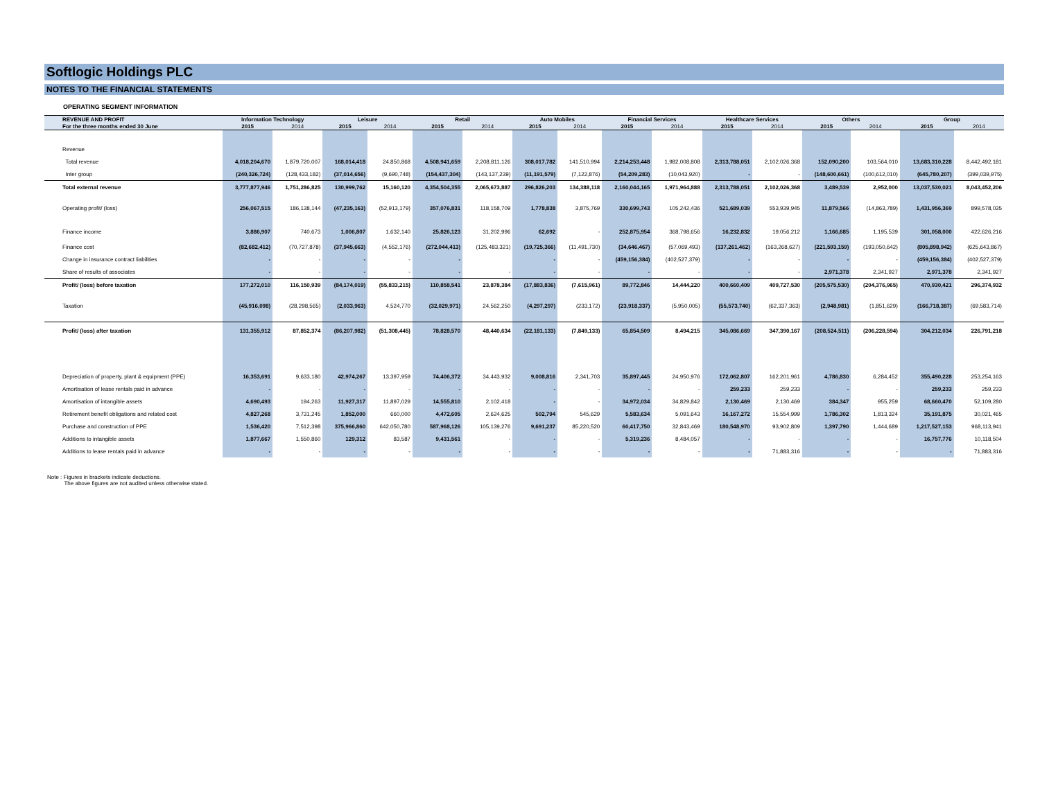Softlogic Holdings PLC
NOTES TO THE FINANCIAL STATEMENTS
OPERATING SEGMENT INFORMATION
| REVENUE AND PROFIT | Information Technology | | Leisure | | Retail | | Auto Mobiles | | Financial Services | | Healthcare Services | | Others | | Group | |
| --- | --- | --- | --- | --- | --- | --- | --- | --- | --- | --- | --- | --- | --- | --- | --- | --- |
| For the three months ended 30 June | 2015 | 2014 | 2015 | 2014 | 2015 | 2014 | 2015 | 2014 | 2015 | 2014 | 2015 | 2014 | 2015 | 2014 | 2015 | 2014 |
| Revenue | | | | | | | | | | | | | | | | |
| Total revenue | 4,018,204,670 | 1,879,720,007 | 168,014,418 | 24,850,868 | 4,508,941,659 | 2,208,811,126 | 308,017,782 | 141,510,994 | 2,214,253,448 | 1,982,008,808 | 2,313,788,051 | 2,102,026,368 | 152,090,200 | 103,564,010 | 13,683,310,228 | 8,442,492,181 |
| Inter group | (240,326,724) | (128,433,182) | (37,014,656) | (9,690,748) | (154,437,304) | (143,137,239) | (11,191,579) | (7,122,876) | (54,209,283) | (10,043,920) | - | - | (148,600,661) | (100,612,010) | (645,780,207) | (399,039,975) |
| Total external revenue | 3,777,877,946 | 1,751,286,825 | 130,999,762 | 15,160,120 | 4,354,504,355 | 2,065,673,887 | 296,826,203 | 134,388,118 | 2,160,044,165 | 1,971,964,888 | 2,313,788,051 | 2,102,026,368 | 3,489,539 | 2,952,000 | 13,037,530,021 | 8,043,452,206 |
| Operating profit/ (loss) | 256,067,515 | 186,138,144 | (47,235,163) | (52,913,179) | 357,076,831 | 118,158,709 | 1,778,838 | 3,875,769 | 330,699,743 | 105,242,436 | 521,689,039 | 553,939,945 | 11,879,566 | (14,863,789) | 1,431,956,369 | 899,578,035 |
| Finance income | 3,886,907 | 740,673 | 1,006,807 | 1,632,140 | 25,826,123 | 31,202,996 | 62,692 | - | 252,875,954 | 368,798,656 | 16,232,832 | 19,056,212 | 1,166,685 | 1,195,539 | 301,058,000 | 422,626,216 |
| Finance cost | (82,682,412) | (70,727,878) | (37,945,663) | (4,552,176) | (272,044,413) | (125,483,321) | (19,725,366) | (11,491,730) | (34,646,467) | (57,069,493) | (137,261,462) | (163,268,627) | (221,593,159) | (193,050,642) | (805,898,942) | (625,643,867) |
| Change in insurance contract liabilities | - | - | - | - | - | | - | - | (459,156,384) | (402,527,379) | - | - | - | - | (459,156,384) | (402,527,379) |
| Share of results of associates | - | - | - | - | - | - | - | - | - | - | - | - | 2,971,378 | 2,341,927 | 2,971,378 | 2,341,927 |
| Profit/ (loss) before taxation | 177,272,010 | 116,150,939 | (84,174,019) | (55,833,215) | 110,858,541 | 23,878,384 | (17,883,836) | (7,615,961) | 89,772,846 | 14,444,220 | 400,660,409 | 409,727,530 | (205,575,530) | (204,376,965) | 470,930,421 | 296,374,932 |
| Taxation | (45,916,098) | (28,298,565) | (2,033,963) | 4,524,770 | (32,029,971) | 24,562,250 | (4,297,297) | (233,172) | (23,918,337) | (5,950,005) | (55,573,740) | (62,337,363) | (2,948,981) | (1,851,629) | (166,718,387) | (69,583,714) |
| Profit/ (loss) after taxation | 131,355,912 | 87,852,374 | (86,207,982) | (51,308,445) | 78,828,570 | 48,440,634 | (22,181,133) | (7,849,133) | 65,854,509 | 8,494,215 | 345,086,669 | 347,390,167 | (208,524,511) | (206,228,594) | 304,212,034 | 226,791,218 |
| Depreciation of property, plant & equipment (PPE) | 16,353,691 | 9,633,180 | 42,974,267 | 13,397,959 | 74,406,372 | 34,443,932 | 9,008,816 | 2,341,703 | 35,897,445 | 24,950,976 | 172,062,807 | 162,201,961 | 4,786,830 | 6,284,452 | 355,490,228 | 253,254,163 |
| Amortisation of lease rentals paid in advance | - | - | - | - | - | - | - | - | - | - | 259,233 | 259,233 | - | - | 259,233 | 259,233 |
| Amortisation of intangible assets | 4,690,493 | 194,263 | 11,927,317 | 11,897,029 | 14,555,810 | 2,102,418 | - | - | 34,972,034 | 34,829,842 | 2,130,469 | 2,130,469 | 384,347 | 955,259 | 68,660,470 | 52,109,280 |
| Retirement benefit obligations and related cost | 4,827,268 | 3,731,245 | 1,852,000 | 660,000 | 4,472,605 | 2,624,625 | 502,794 | 545,629 | 5,583,634 | 5,091,643 | 16,167,272 | 15,554,999 | 1,786,302 | 1,813,324 | 35,191,875 | 30,021,465 |
| Purchase and construction of PPE | 1,536,420 | 7,512,398 | 375,966,860 | 642,050,780 | 587,968,126 | 105,139,276 | 9,691,237 | 85,220,520 | 60,417,750 | 32,843,469 | 180,548,970 | 93,902,809 | 1,397,790 | 1,444,689 | 1,217,527,153 | 968,113,941 |
| Additions to intangible assets | 1,877,667 | 1,550,860 | 129,312 | 83,587 | 9,431,561 | - | - | - | 5,319,236 | 8,484,057 | - | - | - | - | 16,757,776 | 10,118,504 |
| Additions to lease rentals paid in advance | - | - | - | - | - | - | - | - | - | - | - | 71,883,316 | - | - | - | 71,883,316 |
Note : Figures in brackets indicate deductions.
The above figures are not audited unless otherwise stated.